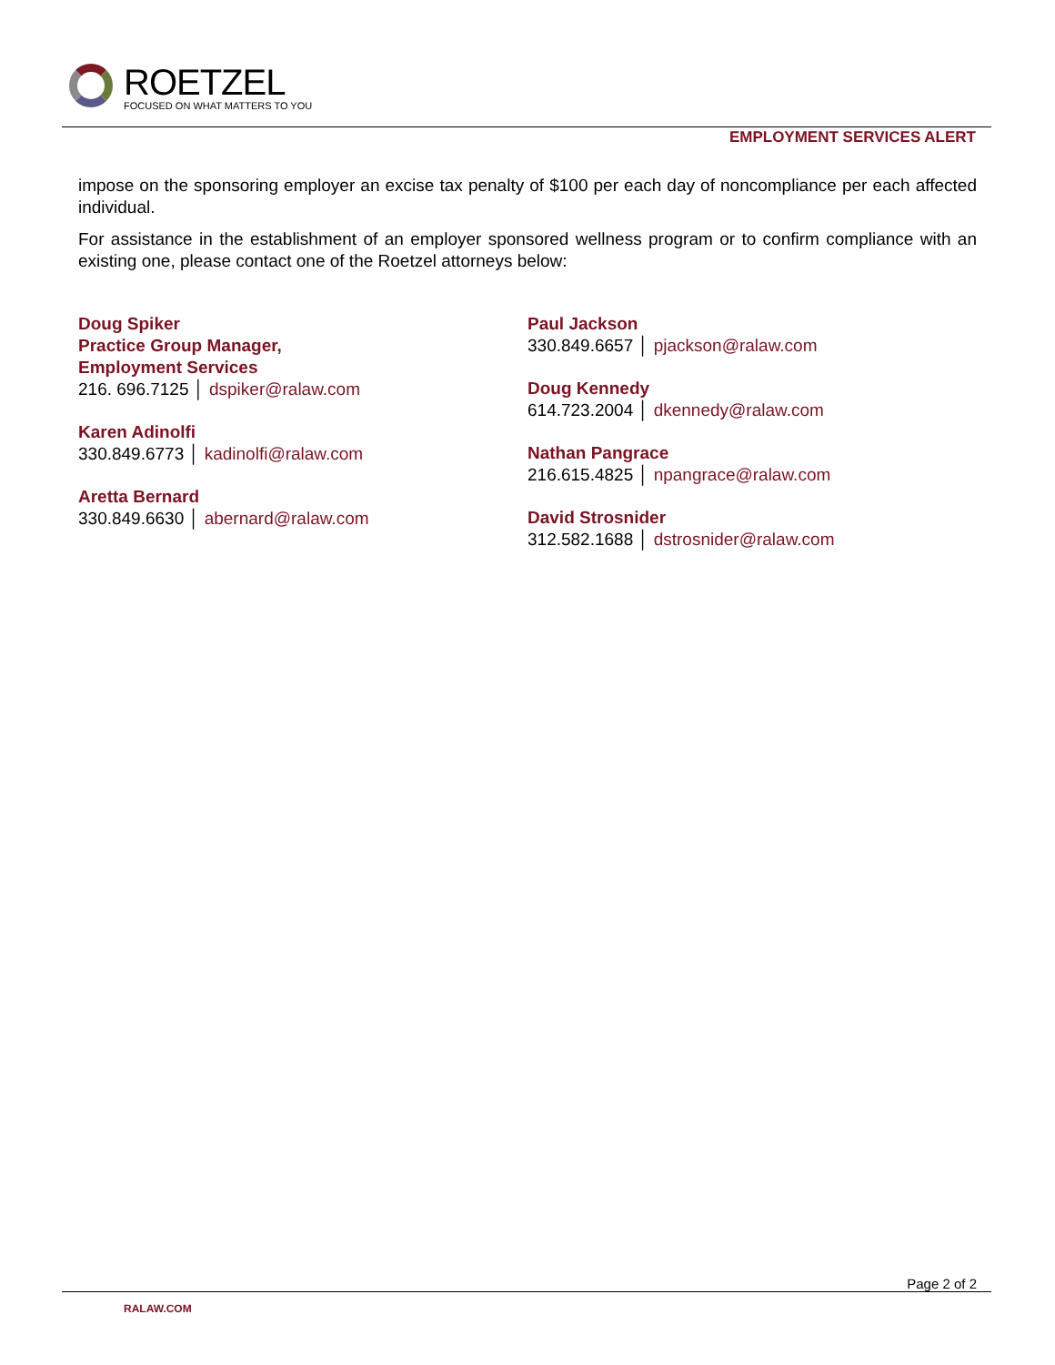ROETZEL
FOCUSED ON WHAT MATTERS TO YOU
EMPLOYMENT SERVICES ALERT
impose on the sponsoring employer an excise tax penalty of $100 per each day of noncompliance per each affected individual.
For assistance in the establishment of an employer sponsored wellness program or to confirm compliance with an existing one, please contact one of the Roetzel attorneys below:
Doug Spiker
Practice Group Manager,
Employment Services
216. 696.7125 │ dspiker@ralaw.com
Karen Adinolfi
330.849.6773 │ kadinolfi@ralaw.com
Aretta Bernard
330.849.6630 │ abernard@ralaw.com
Paul Jackson
330.849.6657 │ pjackson@ralaw.com
Doug Kennedy
614.723.2004 │ dkennedy@ralaw.com
Nathan Pangrace
216.615.4825 │ npangrace@ralaw.com
David Strosnider
312.582.1688 │ dstrosnider@ralaw.com
Page 2 of 2
RALAW.COM